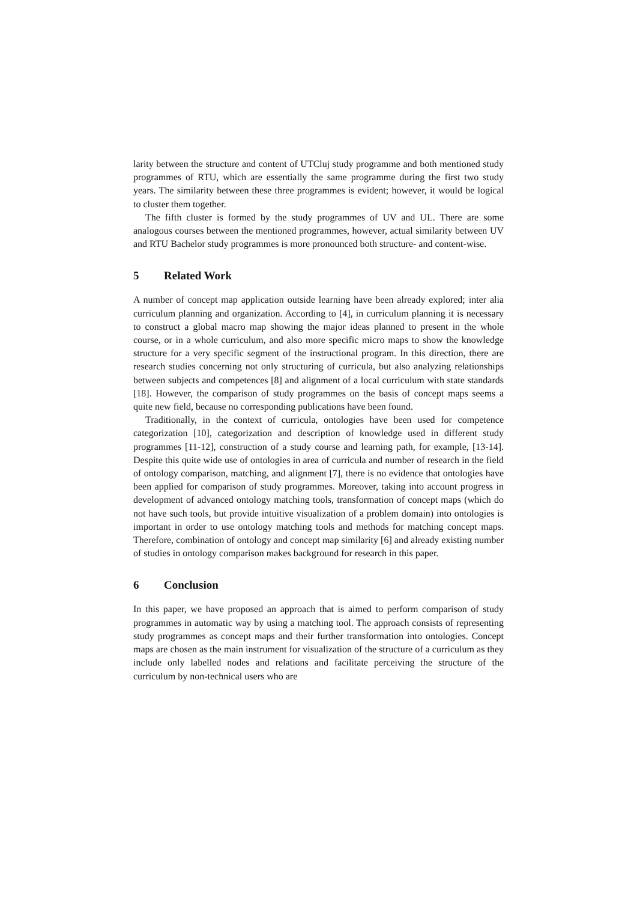larity between the structure and content of UTCluj study programme and both mentioned study programmes of RTU, which are essentially the same programme during the first two study years. The similarity between these three programmes is evident; however, it would be logical to cluster them together.
The fifth cluster is formed by the study programmes of UV and UL. There are some analogous courses between the mentioned programmes, however, actual similarity between UV and RTU Bachelor study programmes is more pronounced both structure- and content-wise.
5 Related Work
A number of concept map application outside learning have been already explored; inter alia curriculum planning and organization. According to [4], in curriculum planning it is necessary to construct a global macro map showing the major ideas planned to present in the whole course, or in a whole curriculum, and also more specific micro maps to show the knowledge structure for a very specific segment of the instructional program. In this direction, there are research studies concerning not only structuring of curricula, but also analyzing relationships between subjects and competences [8] and alignment of a local curriculum with state standards [18]. However, the comparison of study programmes on the basis of concept maps seems a quite new field, because no corresponding publications have been found.
Traditionally, in the context of curricula, ontologies have been used for competence categorization [10], categorization and description of knowledge used in different study programmes [11-12], construction of a study course and learning path, for example, [13-14]. Despite this quite wide use of ontologies in area of curricula and number of research in the field of ontology comparison, matching, and alignment [7], there is no evidence that ontologies have been applied for comparison of study programmes. Moreover, taking into account progress in development of advanced ontology matching tools, transformation of concept maps (which do not have such tools, but provide intuitive visualization of a problem domain) into ontologies is important in order to use ontology matching tools and methods for matching concept maps. Therefore, combination of ontology and concept map similarity [6] and already existing number of studies in ontology comparison makes background for research in this paper.
6 Conclusion
In this paper, we have proposed an approach that is aimed to perform comparison of study programmes in automatic way by using a matching tool. The approach consists of representing study programmes as concept maps and their further transformation into ontologies. Concept maps are chosen as the main instrument for visualization of the structure of a curriculum as they include only labelled nodes and relations and facilitate perceiving the structure of the curriculum by non-technical users who are